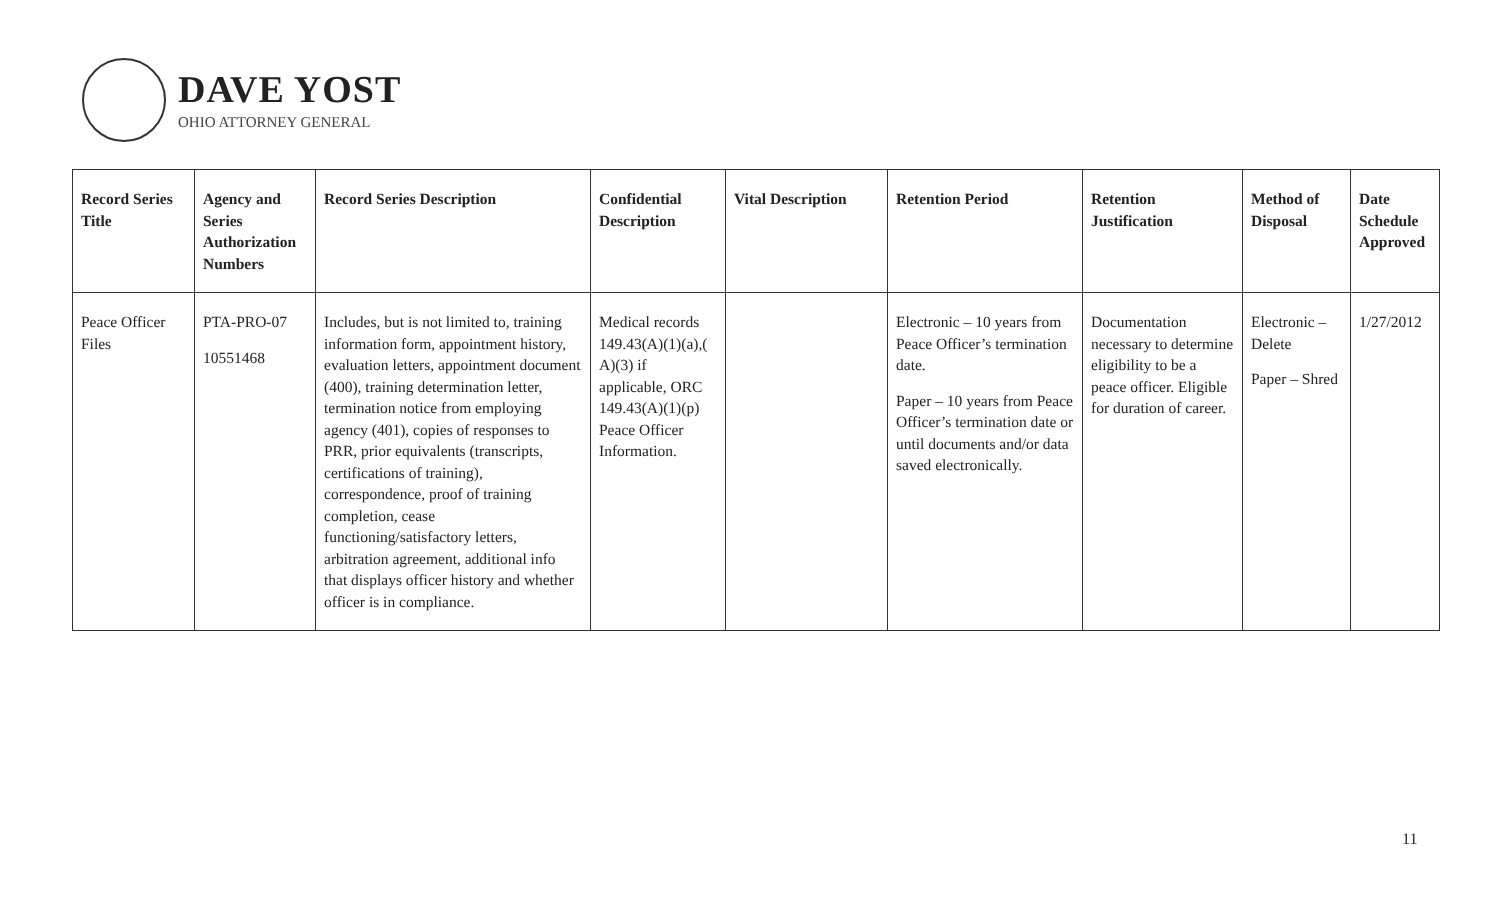DAVE YOST
OHIO ATTORNEY GENERAL
| Record Series Title | Agency and Series Authorization Numbers | Record Series Description | Confidential Description | Vital Description | Retention Period | Retention Justification | Method of Disposal | Date Schedule Approved |
| --- | --- | --- | --- | --- | --- | --- | --- | --- |
| Peace Officer Files | PTA-PRO-07 10551468 | Includes, but is not limited to, training information form, appointment history, evaluation letters, appointment document (400), training determination letter, termination notice from employing agency (401), copies of responses to PRR, prior equivalents (transcripts, certifications of training), correspondence, proof of training completion, cease functioning/satisfactory letters, arbitration agreement, additional info that displays officer history and whether officer is in compliance. | Medical records 149.43(A)(1)(a),( A)(3) if applicable, ORC 149.43(A)(1)(p) Peace Officer Information. | | Electronic – 10 years from Peace Officer’s termination date. Paper – 10 years from Peace Officer’s termination date or until documents and/or data saved electronically. | Documentation necessary to determine eligibility to be a peace officer. Eligible for duration of career. | Electronic – Delete Paper – Shred | 1/27/2012 |
11